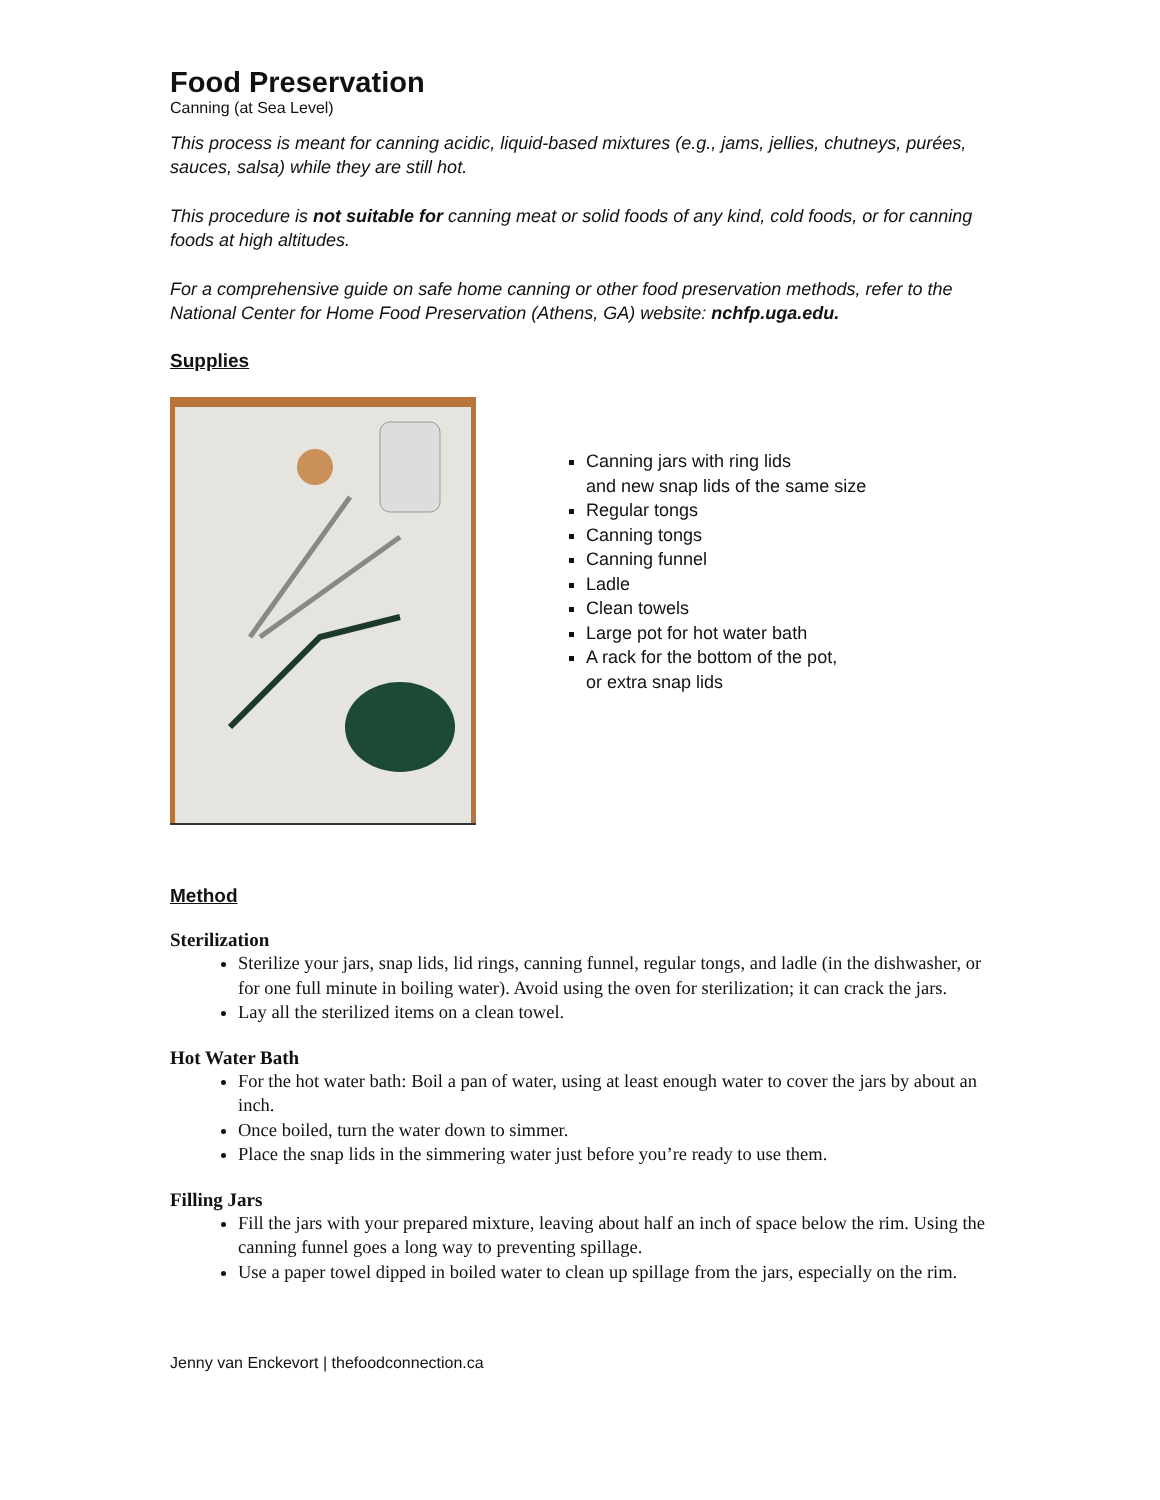Food Preservation
Canning (at Sea Level)
This process is meant for canning acidic, liquid-based mixtures (e.g., jams, jellies, chutneys, purées, sauces, salsa) while they are still hot.
This procedure is not suitable for canning meat or solid foods of any kind, cold foods, or for canning foods at high altitudes.
For a comprehensive guide on safe home canning or other food preservation methods, refer to the National Center for Home Food Preservation (Athens, GA) website: nchfp.uga.edu.
Supplies
Canning jars with ring lids
and new snap lids of the same size
Regular tongs
Canning tongs
Canning funnel
Ladle
Clean towels
Large pot for hot water bath
A rack for the bottom of the pot,
or extra snap lids
Method
Sterilization
Sterilize your jars, snap lids, lid rings, canning funnel, regular tongs, and ladle (in the dishwasher, or for one full minute in boiling water). Avoid using the oven for sterilization; it can crack the jars.
Lay all the sterilized items on a clean towel.
Hot Water Bath
For the hot water bath: Boil a pan of water, using at least enough water to cover the jars by about an inch.
Once boiled, turn the water down to simmer.
Place the snap lids in the simmering water just before you’re ready to use them.
Filling Jars
Fill the jars with your prepared mixture, leaving about half an inch of space below the rim. Using the canning funnel goes a long way to preventing spillage.
Use a paper towel dipped in boiled water to clean up spillage from the jars, especially on the rim.
Jenny van Enckevort | thefoodconnection.ca